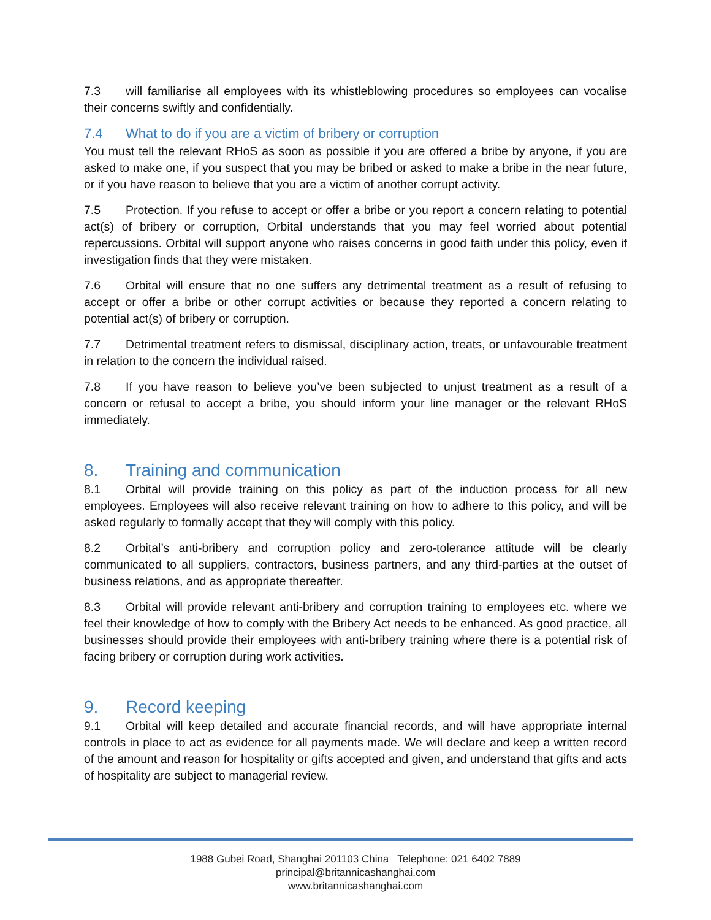7.3 will familiarise all employees with its whistleblowing procedures so employees can vocalise their concerns swiftly and confidentially.
7.4 What to do if you are a victim of bribery or corruption
You must tell the relevant RHoS as soon as possible if you are offered a bribe by anyone, if you are asked to make one, if you suspect that you may be bribed or asked to make a bribe in the near future, or if you have reason to believe that you are a victim of another corrupt activity.
7.5 Protection. If you refuse to accept or offer a bribe or you report a concern relating to potential act(s) of bribery or corruption, Orbital understands that you may feel worried about potential repercussions. Orbital will support anyone who raises concerns in good faith under this policy, even if investigation finds that they were mistaken.
7.6 Orbital will ensure that no one suffers any detrimental treatment as a result of refusing to accept or offer a bribe or other corrupt activities or because they reported a concern relating to potential act(s) of bribery or corruption.
7.7 Detrimental treatment refers to dismissal, disciplinary action, treats, or unfavourable treatment in relation to the concern the individual raised.
7.8 If you have reason to believe you’ve been subjected to unjust treatment as a result of a concern or refusal to accept a bribe, you should inform your line manager or the relevant RHoS immediately.
8. Training and communication
8.1 Orbital will provide training on this policy as part of the induction process for all new employees. Employees will also receive relevant training on how to adhere to this policy, and will be asked regularly to formally accept that they will comply with this policy.
8.2 Orbital’s anti-bribery and corruption policy and zero-tolerance attitude will be clearly communicated to all suppliers, contractors, business partners, and any third-parties at the outset of business relations, and as appropriate thereafter.
8.3 Orbital will provide relevant anti-bribery and corruption training to employees etc. where we feel their knowledge of how to comply with the Bribery Act needs to be enhanced. As good practice, all businesses should provide their employees with anti-bribery training where there is a potential risk of facing bribery or corruption during work activities.
9. Record keeping
9.1 Orbital will keep detailed and accurate financial records, and will have appropriate internal controls in place to act as evidence for all payments made. We will declare and keep a written record of the amount and reason for hospitality or gifts accepted and given, and understand that gifts and acts of hospitality are subject to managerial review.
1988 Gubei Road, Shanghai 201103 China Telephone: 021 6402 7889
principal@britannicashanghai.com
www.britannicashanghai.com